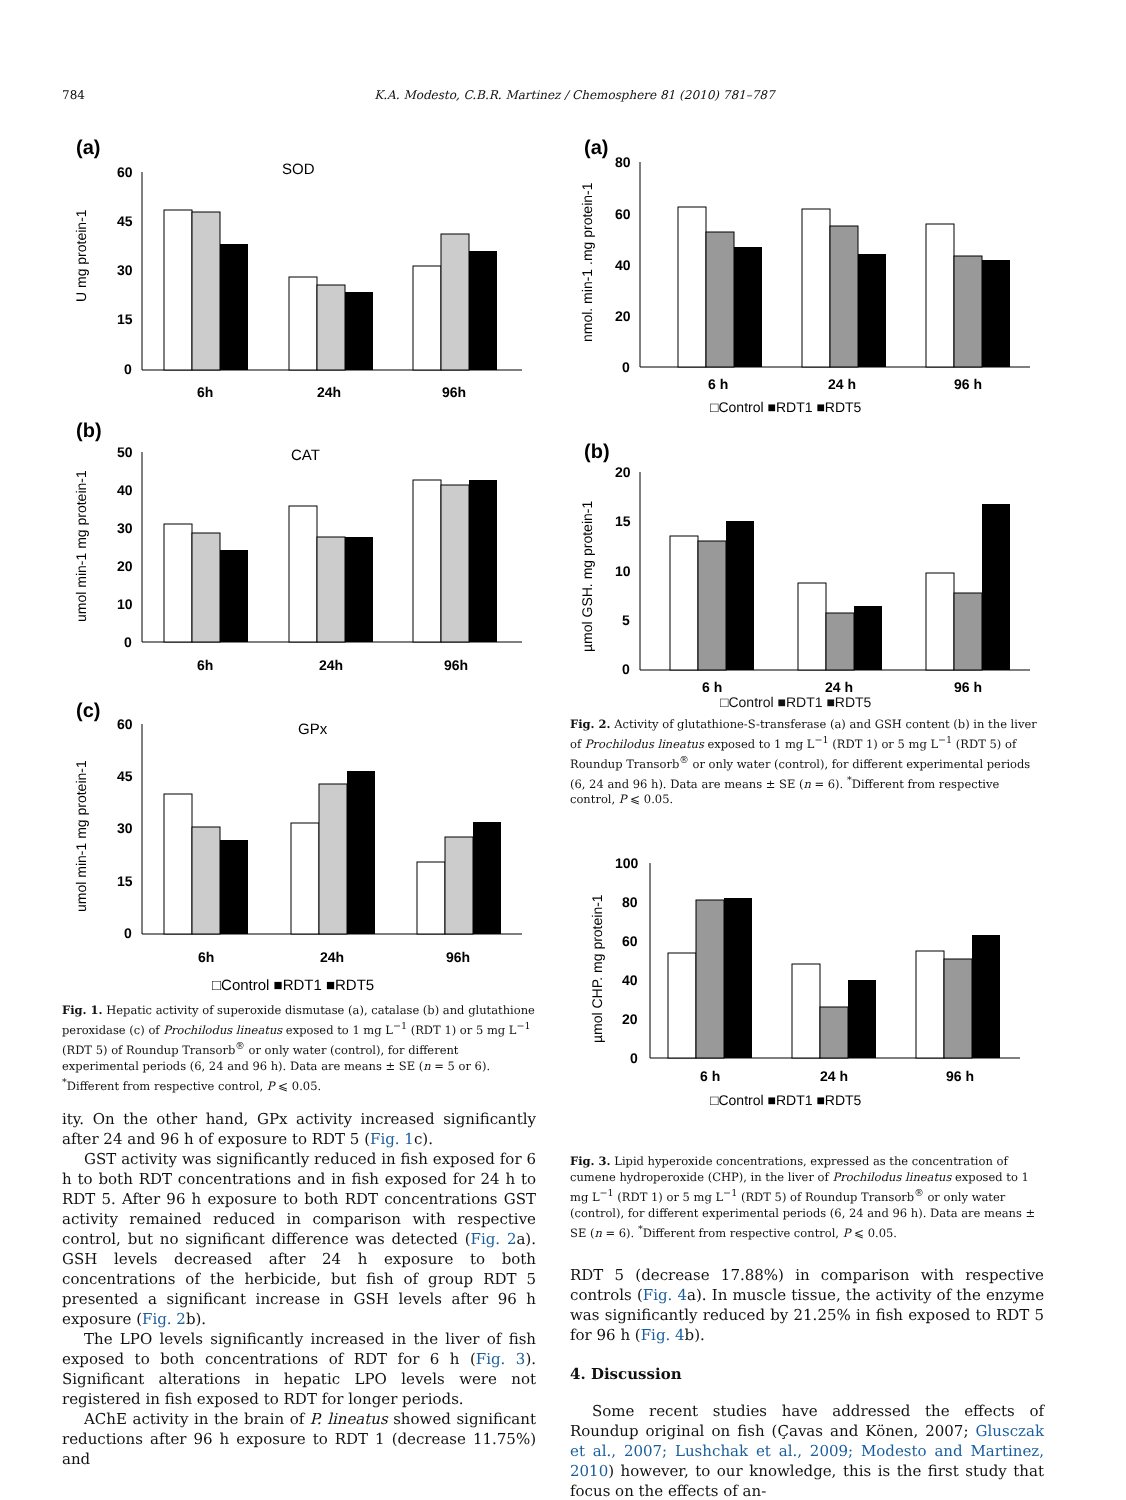784 K.A. Modesto, C.B.R. Martinez / Chemosphere 81 (2010) 781–787
(a)
SOD
60
45
30
15
0
6h
24h
96h
U mg protein-1
(b)
CAT
50
40
30
20
10
0
6h
24h
96h
umol min-1 mg protein-1
(c)
GPx
60
45
30
15
0
6h
24h
96h
umol min-1 mg protein-1
□Control ■RDT1 ■RDT5
Fig. 1. Hepatic activity of superoxide dismutase (a), catalase (b) and glutathione peroxidase (c) of Prochilodus lineatus exposed to 1 mg L<sup>−1</sup> (RDT 1) or 5 mg L<sup>−1</sup> (RDT 5) of Roundup Transorb<sup>®</sup> or only water (control), for different experimental periods (6, 24 and 96 h). Data are means ± SE (n = 5 or 6). <sup>*</sup>Different from respective control, P ⩽ 0.05.
ity. On the other hand, GPx activity increased significantly after 24 and 96 h of exposure to RDT 5 (Fig. 1c).
GST activity was significantly reduced in fish exposed for 6 h to both RDT concentrations and in fish exposed for 24 h to RDT 5. After 96 h exposure to both RDT concentrations GST activity remained reduced in comparison with respective control, but no significant difference was detected (Fig. 2a). GSH levels decreased after 24 h exposure to both concentrations of the herbicide, but fish of group RDT 5 presented a significant increase in GSH levels after 96 h exposure (Fig. 2b).
The LPO levels significantly increased in the liver of fish exposed to both concentrations of RDT for 6 h (Fig. 3). Significant alterations in hepatic LPO levels were not registered in fish exposed to RDT for longer periods.
AChE activity in the brain of P. lineatus showed significant reductions after 96 h exposure to RDT 1 (decrease 11.75%) and
(a)
80
60
40
20
0
6 h
24 h
96 h
□Control ■RDT1 ■RDT5
nmol. min-1 .mg protein-1
(b)
20
15
10
5
0
6 h
24 h
96 h
µmol GSH. mg protein-1
□Control ■RDT1 ■RDT5
Fig. 2. Activity of glutathione-S-transferase (a) and GSH content (b) in the liver of Prochilodus lineatus exposed to 1 mg L<sup>−1</sup> (RDT 1) or 5 mg L<sup>−1</sup> (RDT 5) of Roundup Transorb<sup>®</sup> or only water (control), for different experimental periods (6, 24 and 96 h). Data are means ± SE (n = 6). <sup>*</sup>Different from respective control, P ⩽ 0.05.
100
80
60
40
20
0
6 h
24 h
96 h
□Control ■RDT1 ■RDT5
µmol CHP. mg protein-1
Fig. 3. Lipid hyperoxide concentrations, expressed as the concentration of cumene hydroperoxide (CHP), in the liver of Prochilodus lineatus exposed to 1 mg L<sup>−1</sup> (RDT 1) or 5 mg L<sup>−1</sup> (RDT 5) of Roundup Transorb<sup>®</sup> or only water (control), for different experimental periods (6, 24 and 96 h). Data are means ± SE (n = 6). <sup>*</sup>Different from respective control, P ⩽ 0.05.
RDT 5 (decrease 17.88%) in comparison with respective controls (Fig. 4a). In muscle tissue, the activity of the enzyme was significantly reduced by 21.25% in fish exposed to RDT 5 for 96 h (Fig. 4b).
4. Discussion
Some recent studies have addressed the effects of Roundup original on fish (Çavas and Könen, 2007; Glusczak et al., 2007; Lushchak et al., 2009; Modesto and Martinez, 2010) however, to our knowledge, this is the first study that focus on the effects of an-